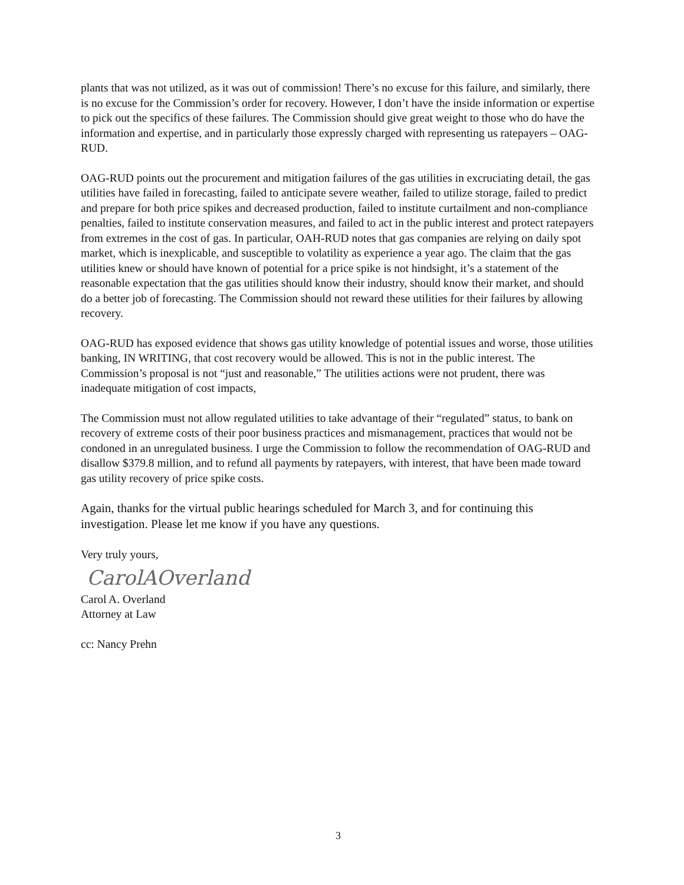plants that was not utilized, as it was out of commission! There’s no excuse for this failure, and similarly, there is no excuse for the Commission’s order for recovery. However, I don’t have the inside information or expertise to pick out the specifics of these failures. The Commission should give great weight to those who do have the information and expertise, and in particularly those expressly charged with representing us ratepayers – OAG-RUD.
OAG-RUD points out the procurement and mitigation failures of the gas utilities in excruciating detail, the gas utilities have failed in forecasting, failed to anticipate severe weather, failed to utilize storage, failed to predict and prepare for both price spikes and decreased production, failed to institute curtailment and non-compliance penalties, failed to institute conservation measures, and failed to act in the public interest and protect ratepayers from extremes in the cost of gas. In particular, OAH-RUD notes that gas companies are relying on daily spot market, which is inexplicable, and susceptible to volatility as experience a year ago. The claim that the gas utilities knew or should have known of potential for a price spike is not hindsight, it’s a statement of the reasonable expectation that the gas utilities should know their industry, should know their market, and should do a better job of forecasting. The Commission should not reward these utilities for their failures by allowing recovery.
OAG-RUD has exposed evidence that shows gas utility knowledge of potential issues and worse, those utilities banking, IN WRITING, that cost recovery would be allowed. This is not in the public interest. The Commission’s proposal is not “just and reasonable,” The utilities actions were not prudent, there was inadequate mitigation of cost impacts,
The Commission must not allow regulated utilities to take advantage of their “regulated” status, to bank on recovery of extreme costs of their poor business practices and mismanagement, practices that would not be condoned in an unregulated business. I urge the Commission to follow the recommendation of OAG-RUD and disallow $379.8 million, and to refund all payments by ratepayers, with interest, that have been made toward gas utility recovery of price spike costs.
Again, thanks for the virtual public hearings scheduled for March 3, and for continuing this investigation. Please let me know if you have any questions.
Very truly yours,
CarolAOverland
Carol A. Overland
Attorney at Law
cc: Nancy Prehn
3